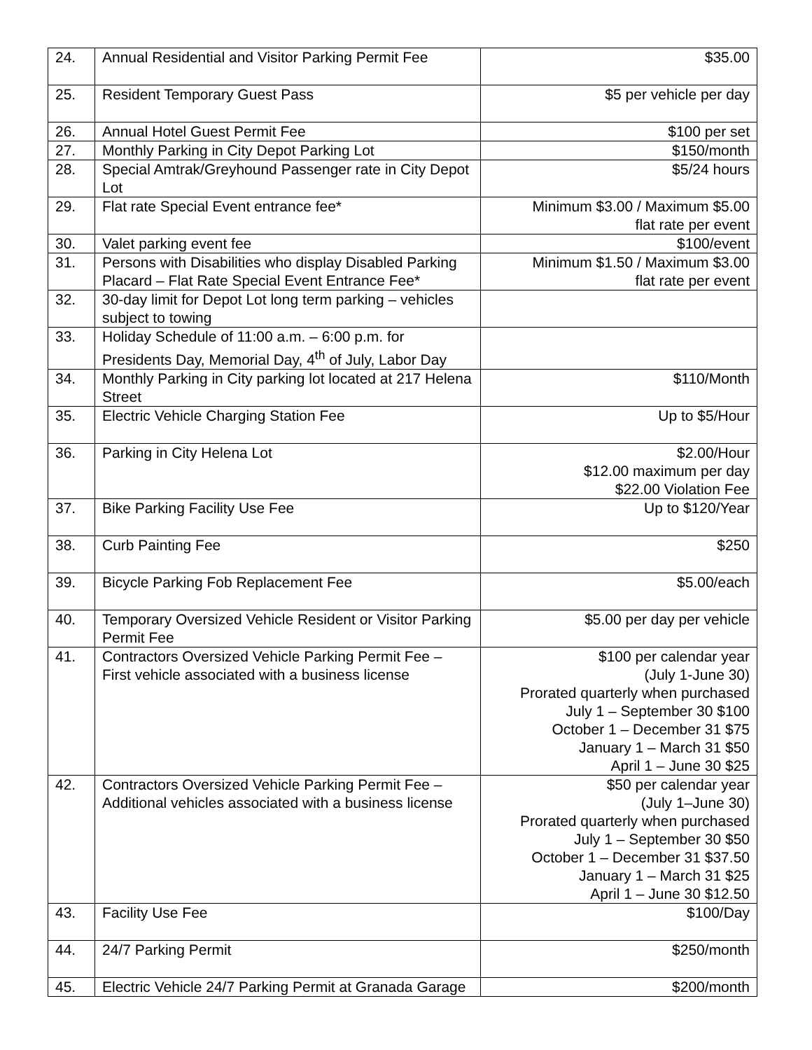| 24. | Annual Residential and Visitor Parking Permit Fee | $35.00 |
| 25. | Resident Temporary Guest Pass | $5 per vehicle per day |
| 26. | Annual Hotel Guest Permit Fee | $100 per set |
| 27. | Monthly Parking in City Depot Parking Lot | $150/month |
| 28. | Special Amtrak/Greyhound Passenger rate in City Depot Lot | $5/24 hours |
| 29. | Flat rate Special Event entrance fee* | Minimum $3.00 / Maximum $5.00 flat rate per event |
| 30. | Valet parking event fee | $100/event |
| 31. | Persons with Disabilities who display Disabled Parking Placard – Flat Rate Special Event Entrance Fee* | Minimum $1.50 / Maximum $3.00 flat rate per event |
| 32. | 30-day limit for Depot Lot long term parking – vehicles subject to towing | |
| 33. | Holiday Schedule of 11:00 a.m. – 6:00 p.m. for Presidents Day, Memorial Day, 4<sup>th</sup> of July, Labor Day | |
| 34. | Monthly Parking in City parking lot located at 217 Helena Street | $110/Month |
| 35. | Electric Vehicle Charging Station Fee | Up to $5/Hour |
| 36. | Parking in City Helena Lot | $2.00/Hour $12.00 maximum per day $22.00 Violation Fee |
| 37. | Bike Parking Facility Use Fee | Up to $120/Year |
| 38. | Curb Painting Fee | $250 |
| 39. | Bicycle Parking Fob Replacement Fee | $5.00/each |
| 40. | Temporary Oversized Vehicle Resident or Visitor Parking Permit Fee | $5.00 per day per vehicle |
| 41. | Contractors Oversized Vehicle Parking Permit Fee – First vehicle associated with a business license | $100 per calendar year (July 1-June 30) Prorated quarterly when purchased July 1 – September 30 $100 October 1 – December 31 $75 January 1 – March 31 $50 April 1 – June 30 $25 |
| 42. | Contractors Oversized Vehicle Parking Permit Fee – Additional vehicles associated with a business license | $50 per calendar year (July 1–June 30) Prorated quarterly when purchased July 1 – September 30 $50 October 1 – December 31 $37.50 January 1 – March 31 $25 April 1 – June 30 $12.50 |
| 43. | Facility Use Fee | $100/Day |
| 44. | 24/7 Parking Permit | $250/month |
| 45. | Electric Vehicle 24/7 Parking Permit at Granada Garage | $200/month |